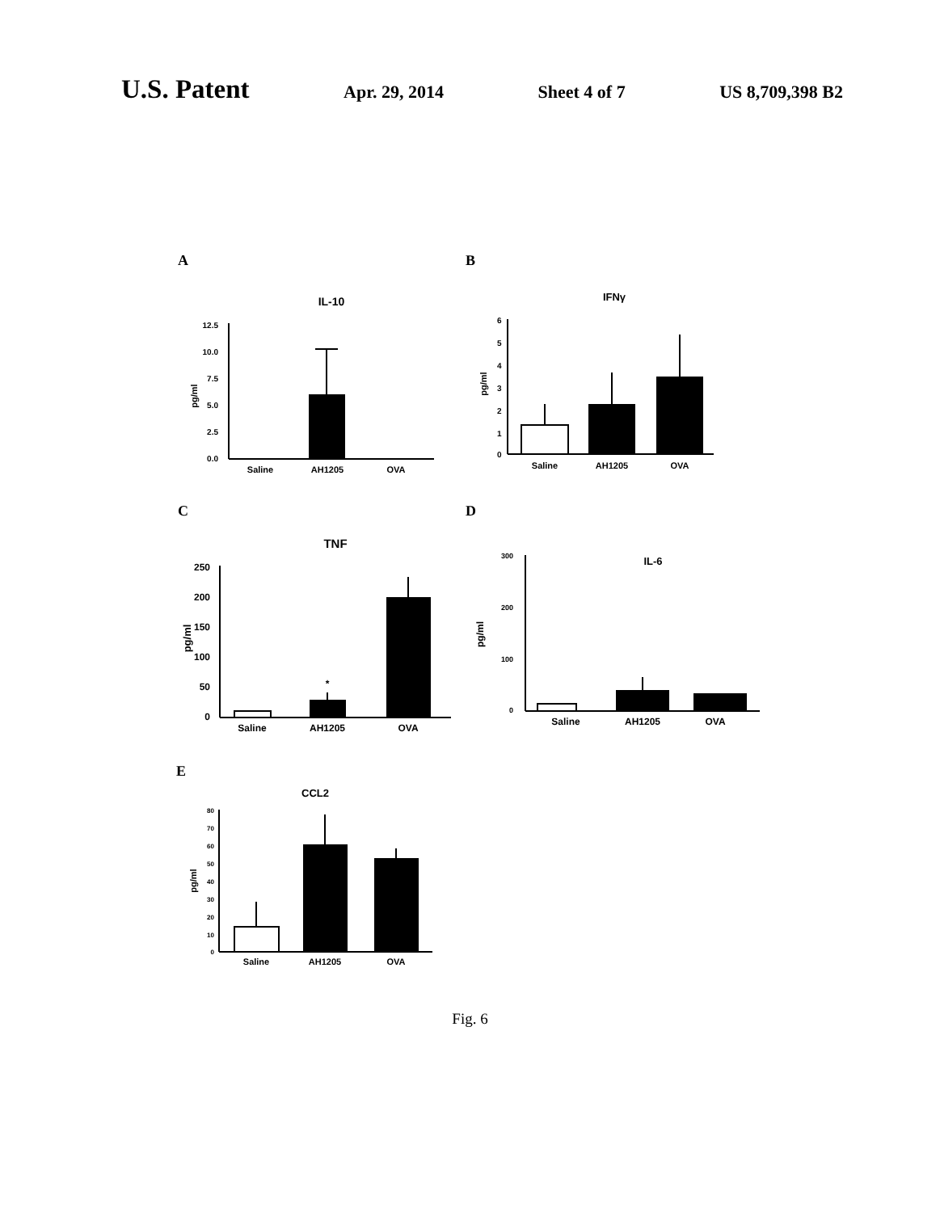U.S. Patent
Apr. 29, 2014 Sheet 4 of 7 US 8,709,398 B2
A
IL-10
12.5
10.0
7.5
5.0
2.5
0.0
pg/ml
Saline
AH1205
OVA
B
IFNγ
6
5
4
3
2
1
0
pg/ml
Saline
AH1205
OVA
C
TNF
250
200
150
100
50
0
pg/ml
*
Saline
AH1205
OVA
D
IL-6
300
200
100
0
pg/ml
Saline
AH1205
OVA
E
CCL2
80
70
60
50
40
30
20
10
0
pg/ml
Saline
AH1205
OVA
Fig. 6